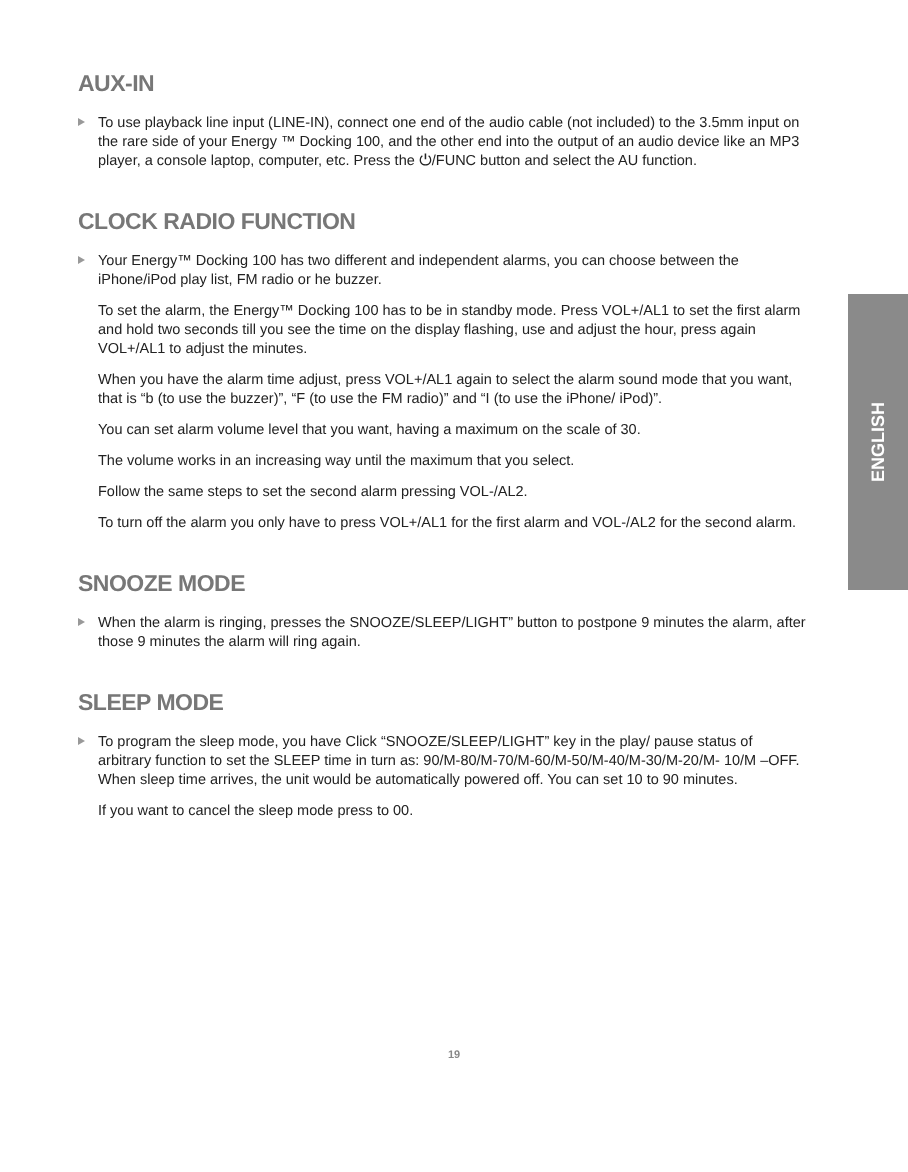AUX-IN
To use playback line input (LINE-IN), connect one end of the audio cable (not included) to the 3.5mm input on the rare side of your Energy ™ Docking 100, and the other end into the output of an audio device like an MP3 player, a console laptop, computer, etc. Press the ⏻/FUNC button and select the AU function.
CLOCK RADIO FUNCTION
Your Energy™ Docking 100 has two different and independent alarms, you can choose between the iPhone/iPod play list, FM radio or he buzzer.
To set the alarm, the Energy™ Docking 100 has to be in standby mode. Press VOL+/AL1 to set the first alarm and hold two seconds till you see the time on the display flashing, use and adjust the hour, press again VOL+/AL1 to adjust the minutes.
When you have the alarm time adjust, press VOL+/AL1 again to select the alarm sound mode that you want, that is “b (to use the buzzer)”, “F (to use the FM radio)” and “I (to use the iPhone/ iPod)”.
You can set alarm volume level that you want, having a maximum on the scale of 30.
The volume works in an increasing way until the maximum that you select.
Follow the same steps to set the second alarm pressing VOL-/AL2.
To turn off the alarm you only have to press VOL+/AL1 for the first alarm and VOL-/AL2 for the second alarm.
SNOOZE MODE
When the alarm is ringing, presses the SNOOZE/SLEEP/LIGHT” button to postpone 9 minutes the alarm, after those 9 minutes the alarm will ring again.
SLEEP MODE
To program the sleep mode, you have Click “SNOOZE/SLEEP/LIGHT” key in the play/ pause status of arbitrary function to set the SLEEP time in turn as: 90/M-80/M-70/M-60/M-50/M-40/M-30/M-20/M- 10/M –OFF. When sleep time arrives, the unit would be automatically powered off. You can set 10 to 90 minutes.
If you want to cancel the sleep mode press to 00.
ENGLISH
19